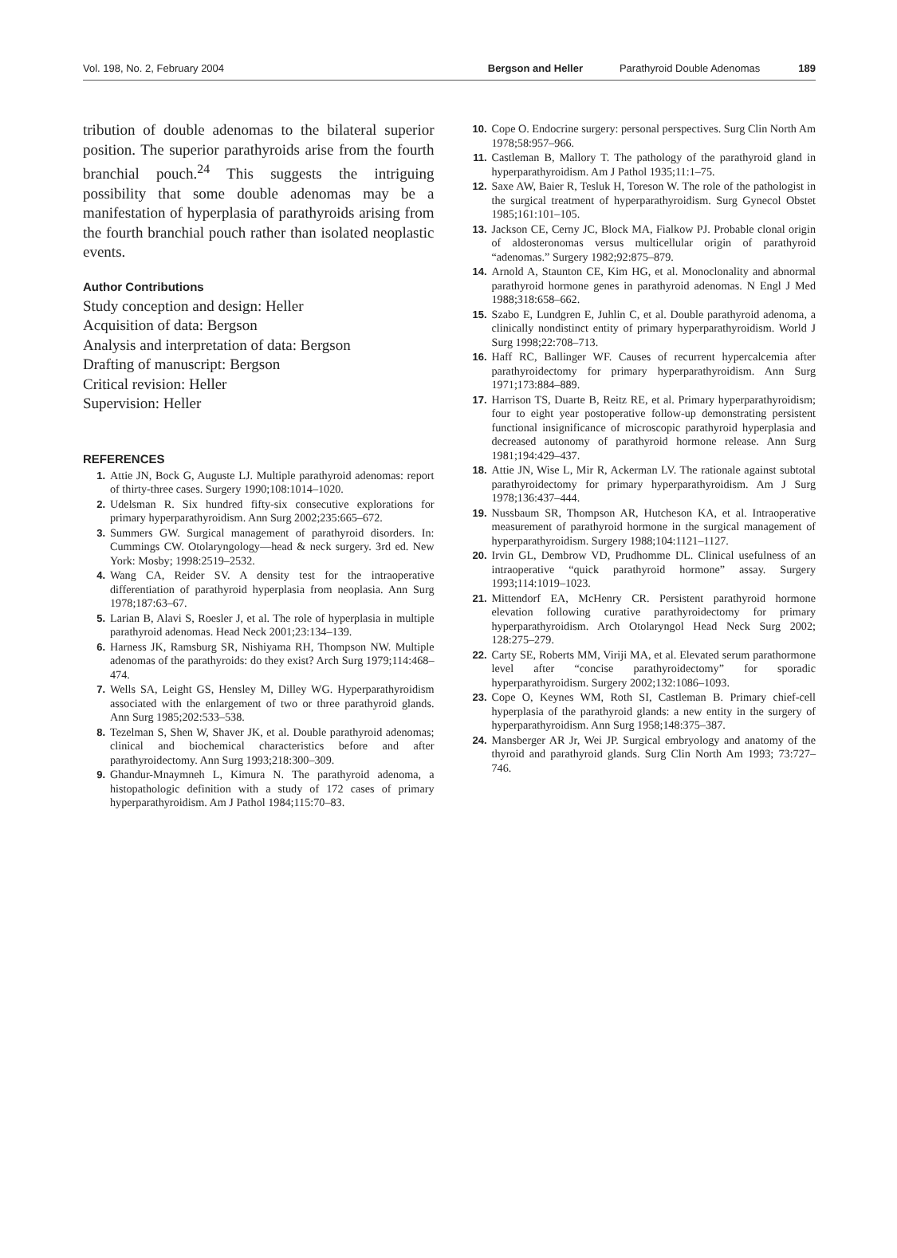Vol. 198, No. 2, February 2004 Bergson and Heller Parathyroid Double Adenomas 189
tribution of double adenomas to the bilateral superior position. The superior parathyroids arise from the fourth branchial pouch.<sup>24</sup> This suggests the intriguing possibility that some double adenomas may be a manifestation of hyperplasia of parathyroids arising from the fourth branchial pouch rather than isolated neoplastic events.
Author Contributions
Study conception and design: Heller
Acquisition of data: Bergson
Analysis and interpretation of data: Bergson
Drafting of manuscript: Bergson
Critical revision: Heller
Supervision: Heller
REFERENCES
1. Attie JN, Bock G, Auguste LJ. Multiple parathyroid adenomas: report of thirty-three cases. Surgery 1990;108:1014–1020.
2. Udelsman R. Six hundred fifty-six consecutive explorations for primary hyperparathyroidism. Ann Surg 2002;235:665–672.
3. Summers GW. Surgical management of parathyroid disorders. In: Cummings CW. Otolaryngology—head & neck surgery. 3rd ed. New York: Mosby; 1998:2519–2532.
4. Wang CA, Reider SV. A density test for the intraoperative differentiation of parathyroid hyperplasia from neoplasia. Ann Surg 1978;187:63–67.
5. Larian B, Alavi S, Roesler J, et al. The role of hyperplasia in multiple parathyroid adenomas. Head Neck 2001;23:134–139.
6. Harness JK, Ramsburg SR, Nishiyama RH, Thompson NW. Multiple adenomas of the parathyroids: do they exist? Arch Surg 1979;114:468–474.
7. Wells SA, Leight GS, Hensley M, Dilley WG. Hyperparathyroidism associated with the enlargement of two or three parathyroid glands. Ann Surg 1985;202:533–538.
8. Tezelman S, Shen W, Shaver JK, et al. Double parathyroid adenomas; clinical and biochemical characteristics before and after parathyroidectomy. Ann Surg 1993;218:300–309.
9. Ghandur-Mnaymneh L, Kimura N. The parathyroid adenoma, a histopathologic definition with a study of 172 cases of primary hyperparathyroidism. Am J Pathol 1984;115:70–83.
10. Cope O. Endocrine surgery: personal perspectives. Surg Clin North Am 1978;58:957–966.
11. Castleman B, Mallory T. The pathology of the parathyroid gland in hyperparathyroidism. Am J Pathol 1935;11:1–75.
12. Saxe AW, Baier R, Tesluk H, Toreson W. The role of the pathologist in the surgical treatment of hyperparathyroidism. Surg Gynecol Obstet 1985;161:101–105.
13. Jackson CE, Cerny JC, Block MA, Fialkow PJ. Probable clonal origin of aldosteronomas versus multicellular origin of parathyroid “adenomas.” Surgery 1982;92:875–879.
14. Arnold A, Staunton CE, Kim HG, et al. Monoclonality and abnormal parathyroid hormone genes in parathyroid adenomas. N Engl J Med 1988;318:658–662.
15. Szabo E, Lundgren E, Juhlin C, et al. Double parathyroid adenoma, a clinically nondistinct entity of primary hyperparathyroidism. World J Surg 1998;22:708–713.
16. Haff RC, Ballinger WF. Causes of recurrent hypercalcemia after parathyroidectomy for primary hyperparathyroidism. Ann Surg 1971;173:884–889.
17. Harrison TS, Duarte B, Reitz RE, et al. Primary hyperparathyroidism; four to eight year postoperative follow-up demonstrating persistent functional insignificance of microscopic parathyroid hyperplasia and decreased autonomy of parathyroid hormone release. Ann Surg 1981;194:429–437.
18. Attie JN, Wise L, Mir R, Ackerman LV. The rationale against subtotal parathyroidectomy for primary hyperparathyroidism. Am J Surg 1978;136:437–444.
19. Nussbaum SR, Thompson AR, Hutcheson KA, et al. Intraoperative measurement of parathyroid hormone in the surgical management of hyperparathyroidism. Surgery 1988;104:1121–1127.
20. Irvin GL, Dembrow VD, Prudhomme DL. Clinical usefulness of an intraoperative “quick parathyroid hormone” assay. Surgery 1993;114:1019–1023.
21. Mittendorf EA, McHenry CR. Persistent parathyroid hormone elevation following curative parathyroidectomy for primary hyperparathyroidism. Arch Otolaryngol Head Neck Surg 2002; 128:275–279.
22. Carty SE, Roberts MM, Viriji MA, et al. Elevated serum parathormone level after “concise parathyroidectomy” for sporadic hyperparathyroidism. Surgery 2002;132:1086–1093.
23. Cope O, Keynes WM, Roth SI, Castleman B. Primary chief-cell hyperplasia of the parathyroid glands: a new entity in the surgery of hyperparathyroidism. Ann Surg 1958;148:375–387.
24. Mansberger AR Jr, Wei JP. Surgical embryology and anatomy of the thyroid and parathyroid glands. Surg Clin North Am 1993; 73:727–746.